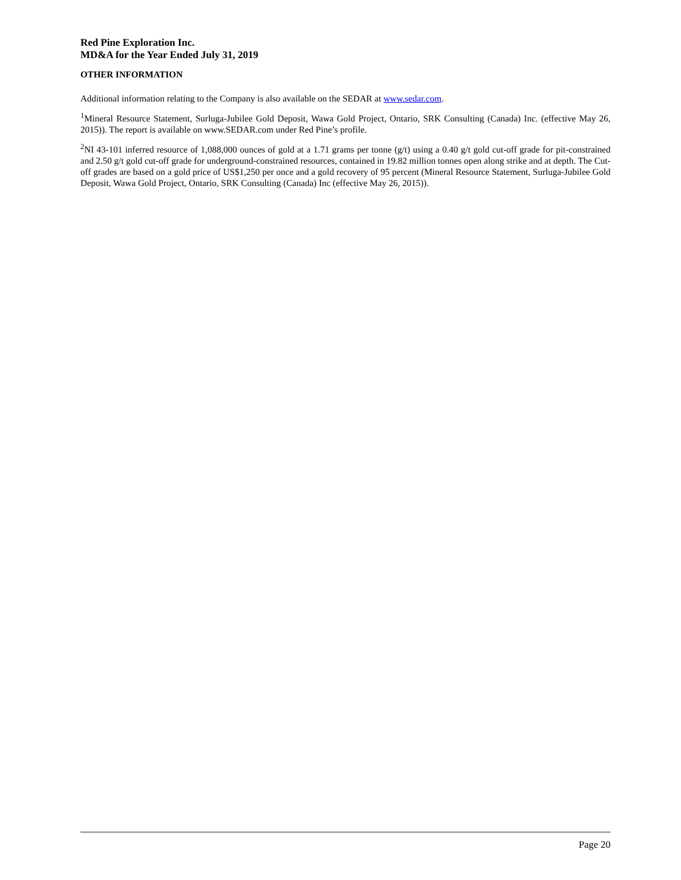Red Pine Exploration Inc.
MD&A for the Year Ended July 31, 2019
OTHER INFORMATION
Additional information relating to the Company is also available on the SEDAR at www.sedar.com.
<sup>1</sup> Mineral Resource Statement, Surluga-Jubilee Gold Deposit, Wawa Gold Project, Ontario, SRK Consulting (Canada) Inc. (effective May 26, 2015)). The report is available on www.SEDAR.com under Red Pine’s profile.
<sup>2</sup> NI 43-101 inferred resource of 1,088,000 ounces of gold at a 1.71 grams per tonne (g/t) using a 0.40 g/t gold cut-off grade for pit-constrained and 2.50 g/t gold cut-off grade for underground-constrained resources, contained in 19.82 million tonnes open along strike and at depth. The Cut-off grades are based on a gold price of US$1,250 per once and a gold recovery of 95 percent (Mineral Resource Statement, Surluga-Jubilee Gold Deposit, Wawa Gold Project, Ontario, SRK Consulting (Canada) Inc (effective May 26, 2015)).
Page 20